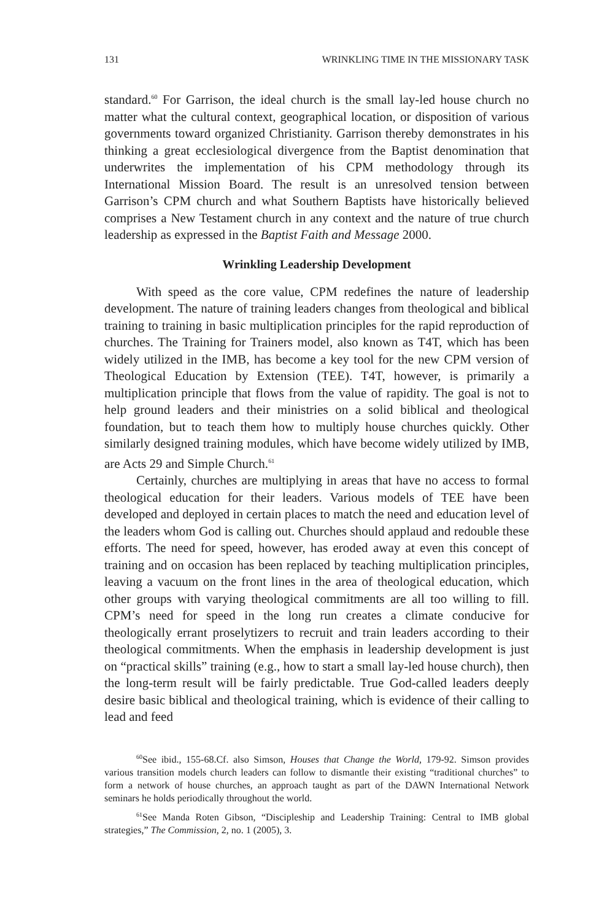131 WRINKLING TIME IN THE MISSIONARY TASK
standard.<sup>60</sup> For Garrison, the ideal church is the small lay-led house church no matter what the cultural context, geographical location, or disposition of various governments toward organized Christianity. Garrison thereby demonstrates in his thinking a great ecclesiological divergence from the Baptist denomination that underwrites the implementation of his CPM methodology through its International Mission Board. The result is an unresolved tension between Garrison’s CPM church and what Southern Baptists have historically believed comprises a New Testament church in any context and the nature of true church leadership as expressed in the Baptist Faith and Message 2000.
Wrinkling Leadership Development
With speed as the core value, CPM redefines the nature of leadership development. The nature of training leaders changes from theological and biblical training to training in basic multiplication principles for the rapid reproduction of churches. The Training for Trainers model, also known as T4T, which has been widely utilized in the IMB, has become a key tool for the new CPM version of Theological Education by Extension (TEE). T4T, however, is primarily a multiplication principle that flows from the value of rapidity. The goal is not to help ground leaders and their ministries on a solid biblical and theological foundation, but to teach them how to multiply house churches quickly. Other similarly designed training modules, which have become widely utilized by IMB, are Acts 29 and Simple Church.<sup>61</sup>
Certainly, churches are multiplying in areas that have no access to formal theological education for their leaders. Various models of TEE have been developed and deployed in certain places to match the need and education level of the leaders whom God is calling out. Churches should applaud and redouble these efforts. The need for speed, however, has eroded away at even this concept of training and on occasion has been replaced by teaching multiplication principles, leaving a vacuum on the front lines in the area of theological education, which other groups with varying theological commitments are all too willing to fill. CPM’s need for speed in the long run creates a climate conducive for theologically errant proselytizers to recruit and train leaders according to their theological commitments. When the emphasis in leadership development is just on “practical skills” training (e.g., how to start a small lay-led house church), then the long-term result will be fairly predictable. True God-called leaders deeply desire basic biblical and theological training, which is evidence of their calling to lead and feed
<sup>60</sup> See ibid., 155-68.Cf. also Simson, Houses that Change the World, 179-92. Simson provides various transition models church leaders can follow to dismantle their existing “traditional churches” to form a network of house churches, an approach taught as part of the DAWN International Network seminars he holds periodically throughout the world.
<sup>61</sup> See Manda Roten Gibson, “Discipleship and Leadership Training: Central to IMB global strategies,” The Commission, 2, no. 1 (2005), 3.